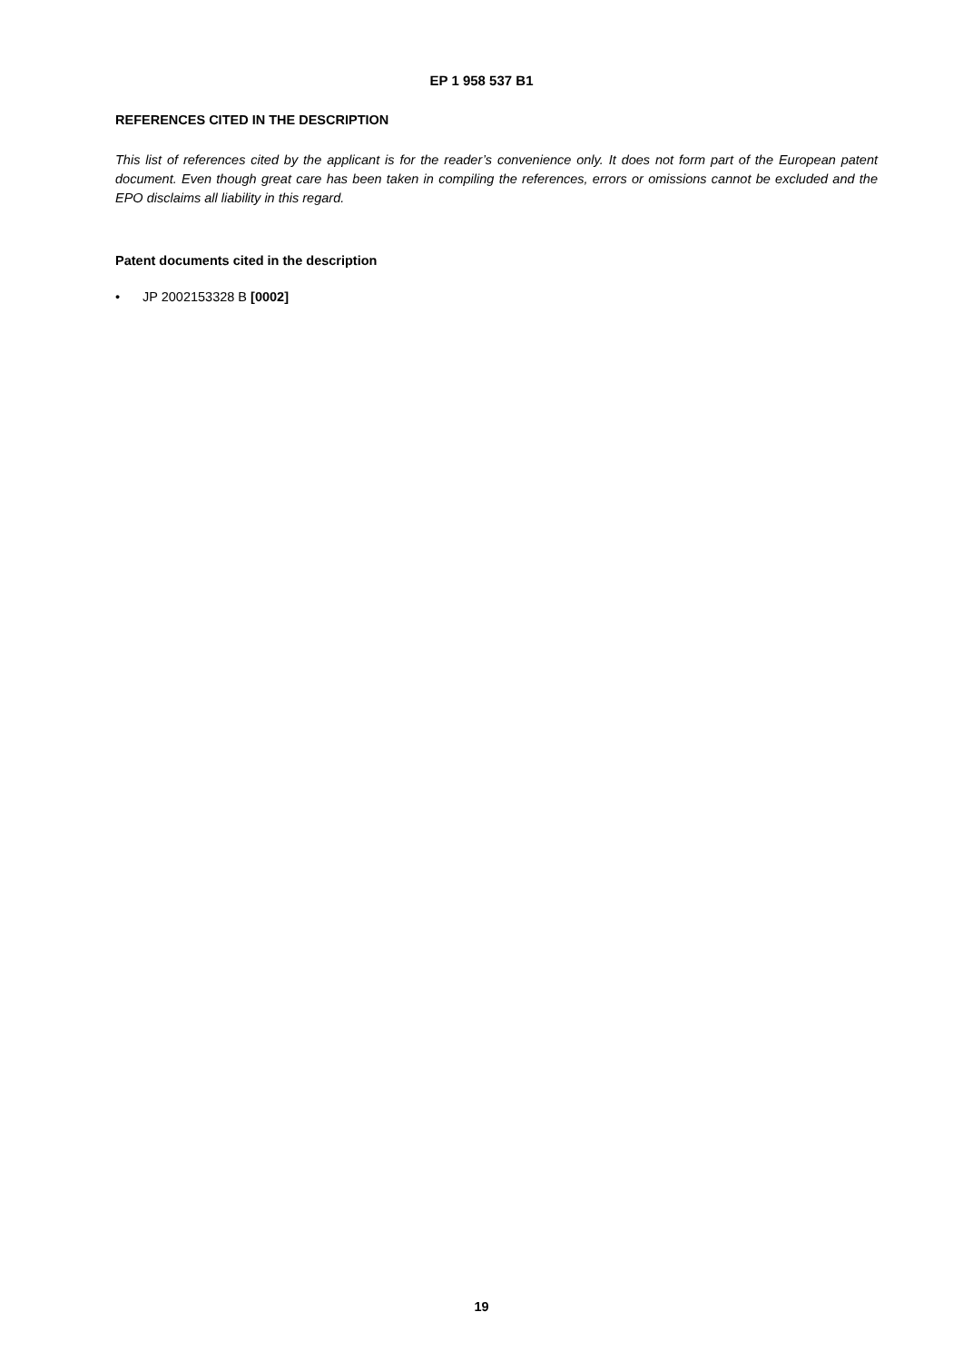EP 1 958 537 B1
REFERENCES CITED IN THE DESCRIPTION
This list of references cited by the applicant is for the reader’s convenience only. It does not form part of the European patent document. Even though great care has been taken in compiling the references, errors or omissions cannot be excluded and the EPO disclaims all liability in this regard.
Patent documents cited in the description
• JP 2002153328 B [0002]
19